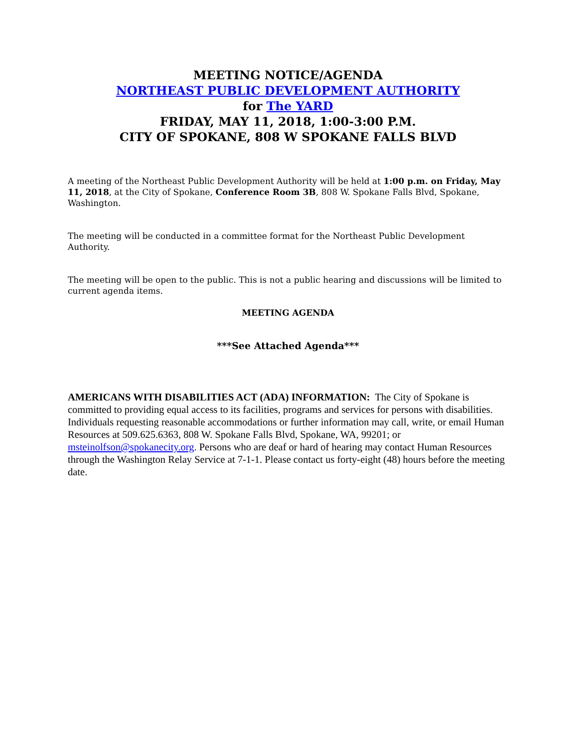MEETING NOTICE/AGENDA
NORTHEAST PUBLIC DEVELOPMENT AUTHORITY
for The YARD
FRIDAY, MAY 11, 2018, 1:00-3:00 P.M.
CITY OF SPOKANE, 808 W SPOKANE FALLS BLVD
A meeting of the Northeast Public Development Authority will be held at 1:00 p.m. on Friday, May 11, 2018, at the City of Spokane, Conference Room 3B, 808 W. Spokane Falls Blvd, Spokane, Washington.
The meeting will be conducted in a committee format for the Northeast Public Development Authority.
The meeting will be open to the public. This is not a public hearing and discussions will be limited to current agenda items.
MEETING AGENDA
***See Attached Agenda***
AMERICANS WITH DISABILITIES ACT (ADA) INFORMATION: The City of Spokane is committed to providing equal access to its facilities, programs and services for persons with disabilities. Individuals requesting reasonable accommodations or further information may call, write, or email Human Resources at 509.625.6363, 808 W. Spokane Falls Blvd, Spokane, WA, 99201; or msteinolfson@spokanecity.org. Persons who are deaf or hard of hearing may contact Human Resources through the Washington Relay Service at 7-1-1. Please contact us forty-eight (48) hours before the meeting date.